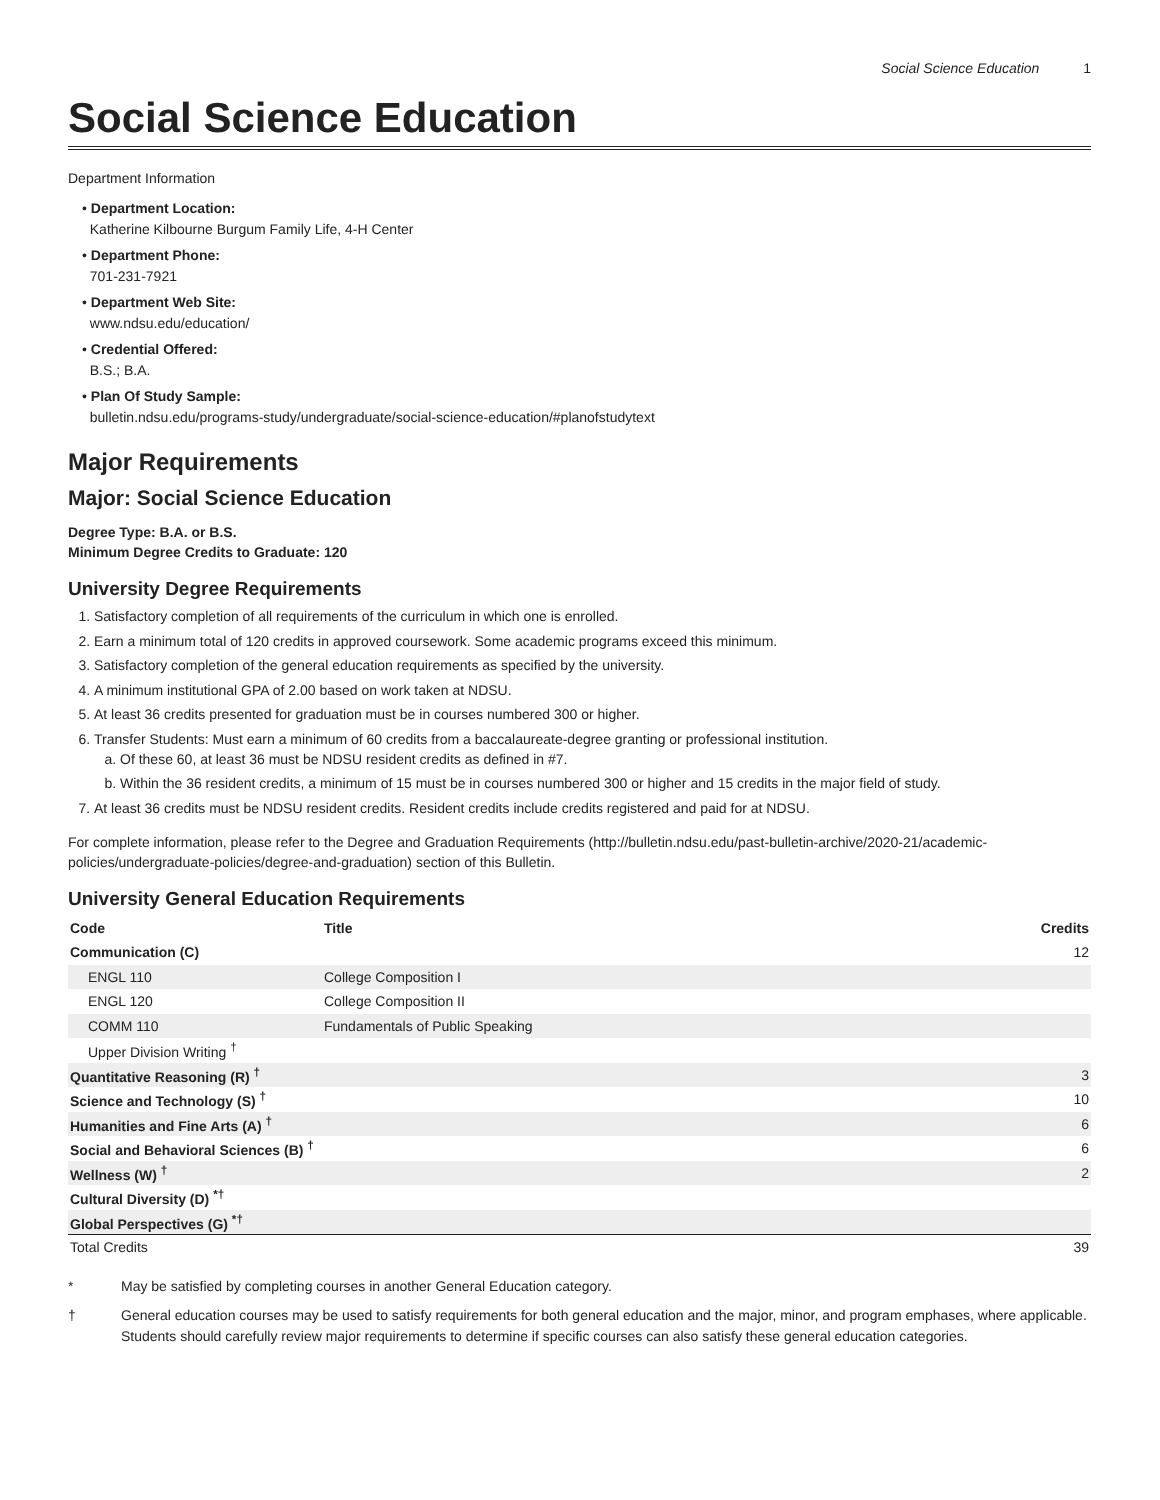Social Science Education 1
Social Science Education
Department Information
• Department Location:
Katherine Kilbourne Burgum Family Life, 4-H Center
• Department Phone:
701-231-7921
• Department Web Site:
www.ndsu.edu/education/
• Credential Offered:
B.S.; B.A.
• Plan Of Study Sample:
bulletin.ndsu.edu/programs-study/undergraduate/social-science-education/#planofstudytext
Major Requirements
Major: Social Science Education
Degree Type: B.A. or B.S.
Minimum Degree Credits to Graduate: 120
University Degree Requirements
1. Satisfactory completion of all requirements of the curriculum in which one is enrolled.
2. Earn a minimum total of 120 credits in approved coursework. Some academic programs exceed this minimum.
3. Satisfactory completion of the general education requirements as specified by the university.
4. A minimum institutional GPA of 2.00 based on work taken at NDSU.
5. At least 36 credits presented for graduation must be in courses numbered 300 or higher.
6. Transfer Students: Must earn a minimum of 60 credits from a baccalaureate-degree granting or professional institution.
a. Of these 60, at least 36 must be NDSU resident credits as defined in #7.
b. Within the 36 resident credits, a minimum of 15 must be in courses numbered 300 or higher and 15 credits in the major field of study.
7. At least 36 credits must be NDSU resident credits. Resident credits include credits registered and paid for at NDSU.
For complete information, please refer to the Degree and Graduation Requirements (http://bulletin.ndsu.edu/past-bulletin-archive/2020-21/academic-policies/undergraduate-policies/degree-and-graduation) section of this Bulletin.
University General Education Requirements
| Code | Title | Credits |
| --- | --- | --- |
| Communication (C) | | 12 |
| ENGL 110 | College Composition I | |
| ENGL 120 | College Composition II | |
| COMM 110 | Fundamentals of Public Speaking | |
| Upper Division Writing <sup>†</sup> | | |
| Quantitative Reasoning (R) <sup>†</sup> | | 3 |
| Science and Technology (S) <sup>†</sup> | | 10 |
| Humanities and Fine Arts (A) <sup>†</sup> | | 6 |
| Social and Behavioral Sciences (B) <sup>†</sup> | | 6 |
| Wellness (W) <sup>†</sup> | | 2 |
| Cultural Diversity (D) <sup>*†</sup> | | |
| Global Perspectives (G) <sup>*†</sup> | | |
| Total Credits | | 39 |
* May be satisfied by completing courses in another General Education category.
† General education courses may be used to satisfy requirements for both general education and the major, minor, and program emphases, where applicable. Students should carefully review major requirements to determine if specific courses can also satisfy these general education categories.